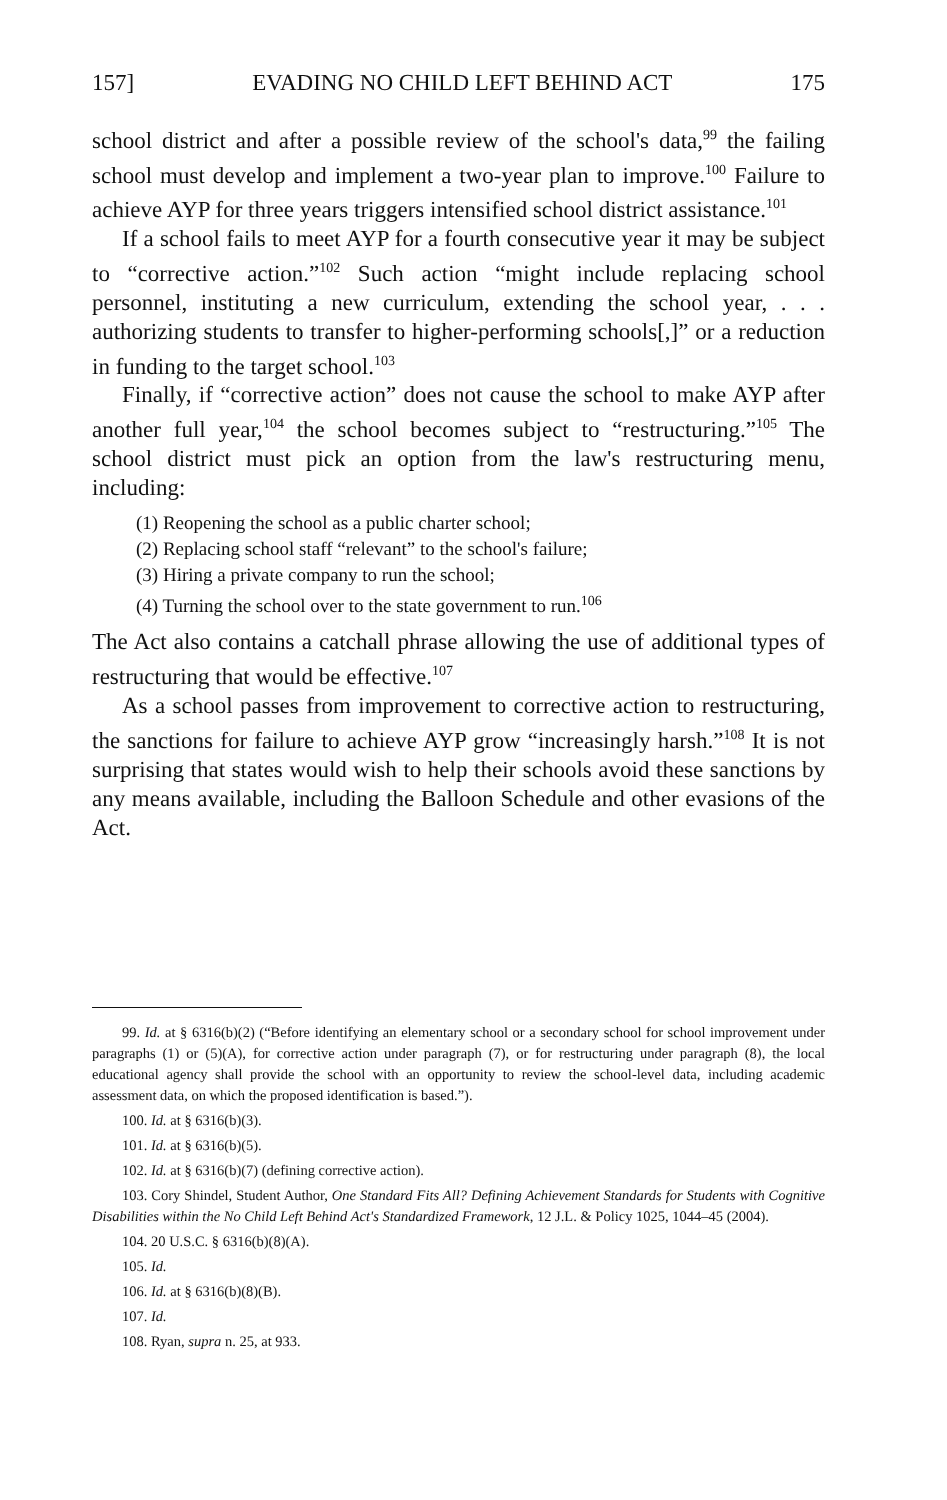157] EVADING NO CHILD LEFT BEHIND ACT 175
school district and after a possible review of the school's data,<sup>99</sup> the failing school must develop and implement a two-year plan to improve.<sup>100</sup> Failure to achieve AYP for three years triggers intensified school district assistance.<sup>101</sup>
If a school fails to meet AYP for a fourth consecutive year it may be subject to “corrective action.”<sup>102</sup> Such action “might include replacing school personnel, instituting a new curriculum, extending the school year, . . . authorizing students to transfer to higher-performing schools[,]” or a reduction in funding to the target school.<sup>103</sup>
Finally, if “corrective action” does not cause the school to make AYP after another full year,<sup>104</sup> the school becomes subject to “restructuring.”<sup>105</sup> The school district must pick an option from the law's restructuring menu, including:
(1) Reopening the school as a public charter school;
(2) Replacing school staff “relevant” to the school's failure;
(3) Hiring a private company to run the school;
(4) Turning the school over to the state government to run.<sup>106</sup>
The Act also contains a catchall phrase allowing the use of additional types of restructuring that would be effective.<sup>107</sup>
As a school passes from improvement to corrective action to restructuring, the sanctions for failure to achieve AYP grow “increasingly harsh.”<sup>108</sup> It is not surprising that states would wish to help their schools avoid these sanctions by any means available, including the Balloon Schedule and other evasions of the Act.
99. Id. at § 6316(b)(2) (“Before identifying an elementary school or a secondary school for school improvement under paragraphs (1) or (5)(A), for corrective action under paragraph (7), or for restructuring under paragraph (8), the local educational agency shall provide the school with an opportunity to review the school-level data, including academic assessment data, on which the proposed identification is based.”).
100. Id. at § 6316(b)(3).
101. Id. at § 6316(b)(5).
102. Id. at § 6316(b)(7) (defining corrective action).
103. Cory Shindel, Student Author, One Standard Fits All? Defining Achievement Standards for Students with Cognitive Disabilities within the No Child Left Behind Act's Standardized Framework, 12 J.L. & Policy 1025, 1044–45 (2004).
104. 20 U.S.C. § 6316(b)(8)(A).
105. Id.
106. Id. at § 6316(b)(8)(B).
107. Id.
108. Ryan, supra n. 25, at 933.